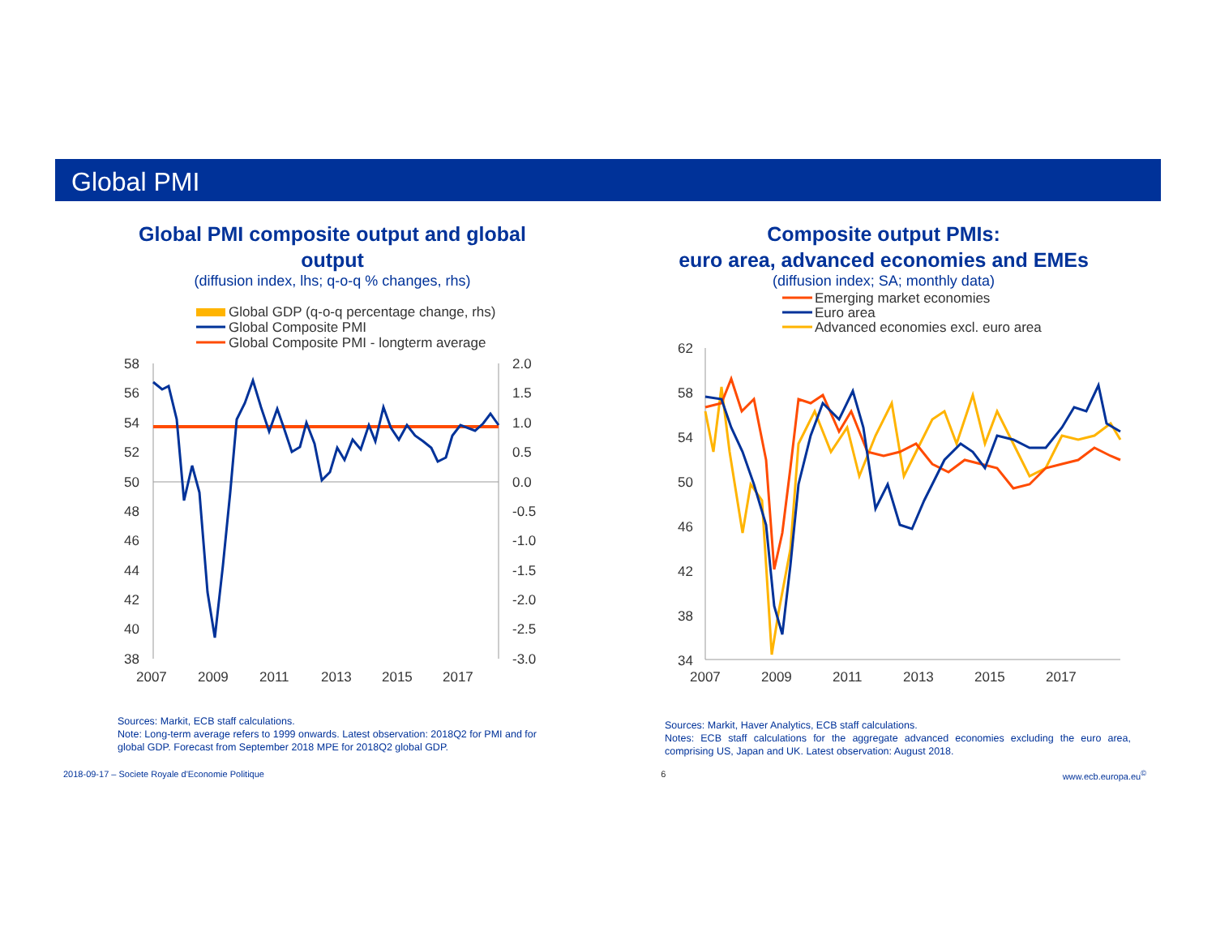Global PMI
Global PMI composite output and global output
(diffusion index, lhs; q-o-q % changes, rhs)
Global GDP (q-o-q percentage change, rhs)
Global Composite PMI
Global Composite PMI - longterm average
58
56
54
52
50
48
46
44
42
40
38
2.0
1.5
1.0
0.5
0.0
-0.5
-1.0
-1.5
-2.0
-2.5
-3.0
2007
2009
2011
2013
2015
2017
Sources: Markit, ECB staff calculations.
Note: Long-term average refers to 1999 onwards. Latest observation: 2018Q2 for PMI and for global GDP. Forecast from September 2018 MPE for 2018Q2 global GDP.
Composite output PMIs:
euro area, advanced economies and EMEs
(diffusion index; SA; monthly data)
Emerging market economies
Euro area
Advanced economies excl. euro area
62
58
54
50
46
42
38
34
2007
2009
2011
2013
2015
2017
Sources: Markit, Haver Analytics, ECB staff calculations.
Notes: ECB staff calculations for the aggregate advanced economies excluding the euro area, comprising US, Japan and UK. Latest observation: August 2018.
2018-09-17 – Societe Royale d'Economie Politique 6 www.ecb.europa.eu<sup>©</sup>